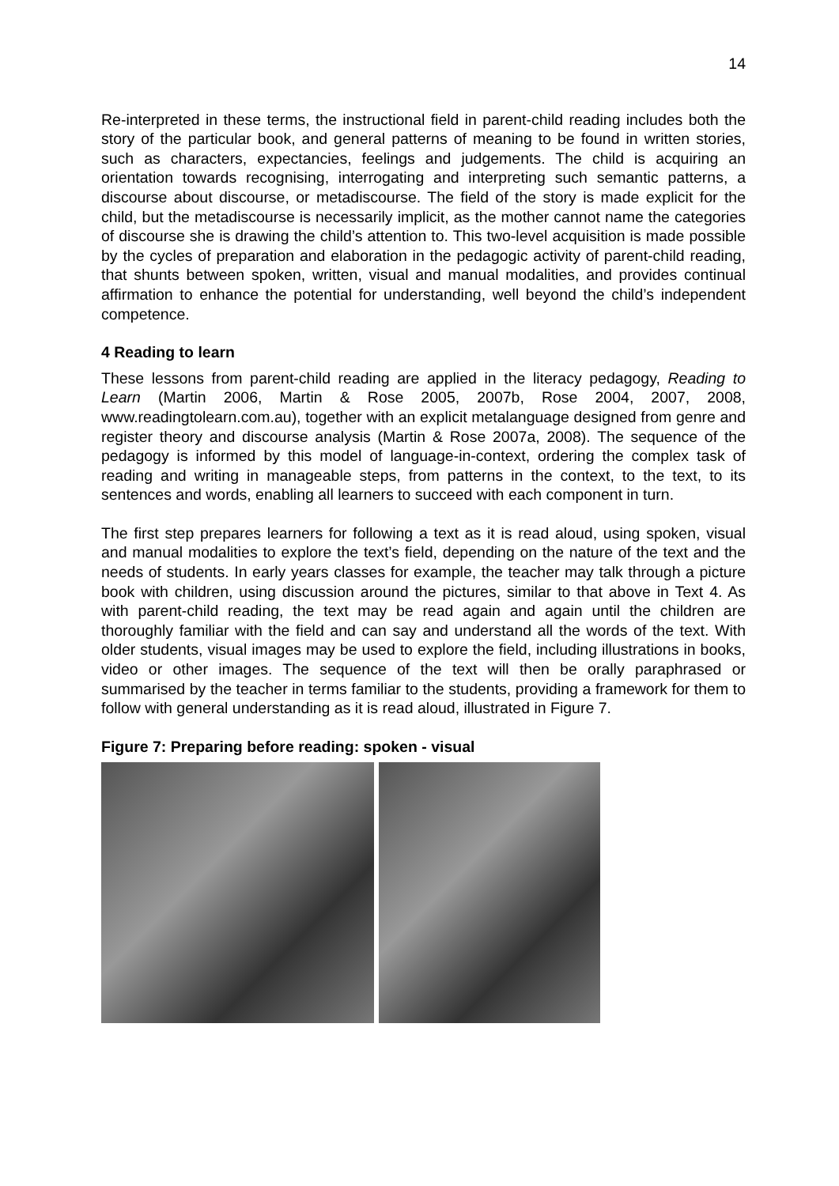14
Re-interpreted in these terms, the instructional field in parent-child reading includes both the story of the particular book, and general patterns of meaning to be found in written stories, such as characters, expectancies, feelings and judgements. The child is acquiring an orientation towards recognising, interrogating and interpreting such semantic patterns, a discourse about discourse, or metadiscourse. The field of the story is made explicit for the child, but the metadiscourse is necessarily implicit, as the mother cannot name the categories of discourse she is drawing the child’s attention to. This two-level acquisition is made possible by the cycles of preparation and elaboration in the pedagogic activity of parent-child reading, that shunts between spoken, written, visual and manual modalities, and provides continual affirmation to enhance the potential for understanding, well beyond the child’s independent competence.
4 Reading to learn
These lessons from parent-child reading are applied in the literacy pedagogy, Reading to Learn (Martin 2006, Martin & Rose 2005, 2007b, Rose 2004, 2007, 2008, www.readingtolearn.com.au), together with an explicit metalanguage designed from genre and register theory and discourse analysis (Martin & Rose 2007a, 2008). The sequence of the pedagogy is informed by this model of language-in-context, ordering the complex task of reading and writing in manageable steps, from patterns in the context, to the text, to its sentences and words, enabling all learners to succeed with each component in turn.
The first step prepares learners for following a text as it is read aloud, using spoken, visual and manual modalities to explore the text’s field, depending on the nature of the text and the needs of students. In early years classes for example, the teacher may talk through a picture book with children, using discussion around the pictures, similar to that above in Text 4. As with parent-child reading, the text may be read again and again until the children are thoroughly familiar with the field and can say and understand all the words of the text. With older students, visual images may be used to explore the field, including illustrations in books, video or other images. The sequence of the text will then be orally paraphrased or summarised by the teacher in terms familiar to the students, providing a framework for them to follow with general understanding as it is read aloud, illustrated in Figure 7.
Figure 7: Preparing before reading: spoken - visual